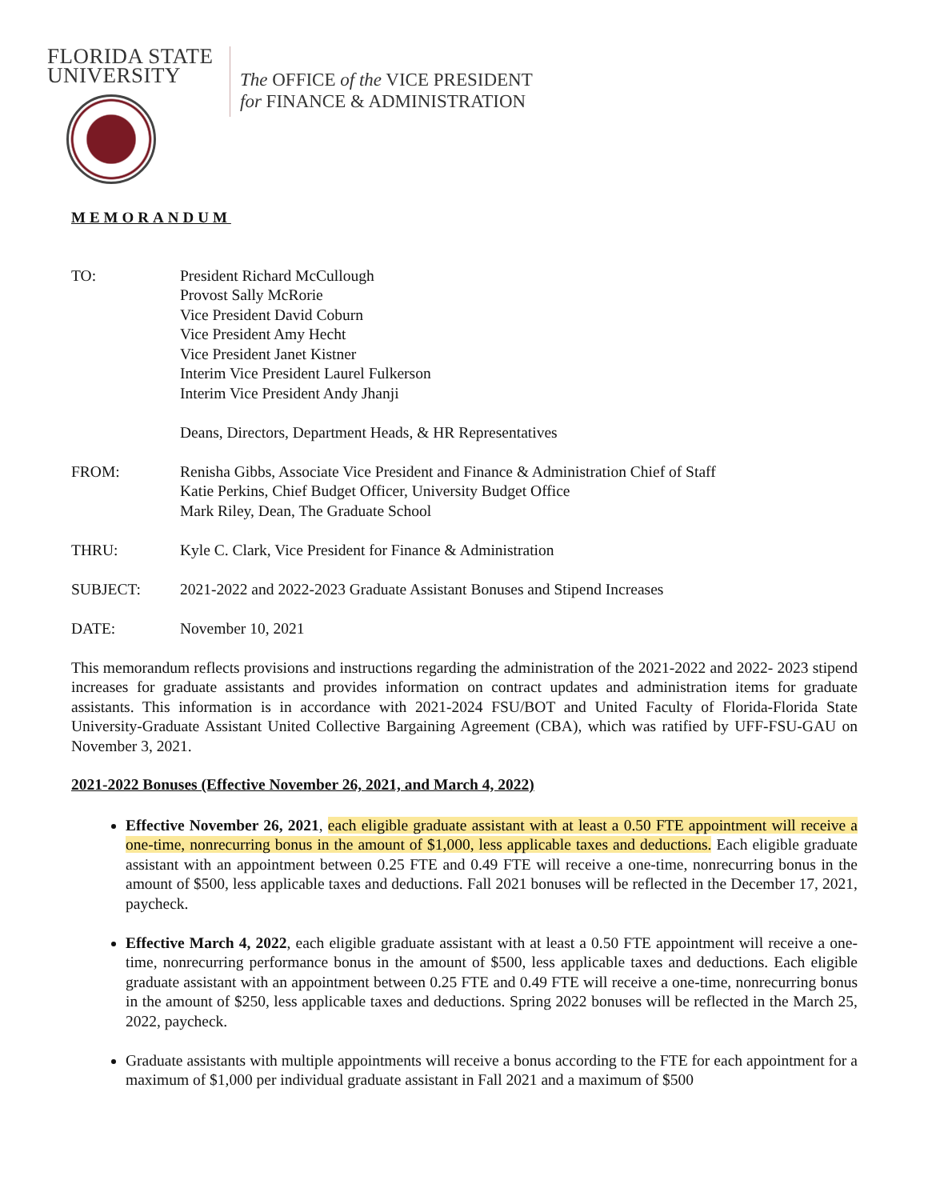FLORIDA STATE
UNIVERSITY
The OFFICE of the VICE PRESIDENT
for FINANCE & ADMINISTRATION
MEMORANDUM
TO: President Richard McCullough
Provost Sally McRorie
Vice President David Coburn
Vice President Amy Hecht
Vice President Janet Kistner
Interim Vice President Laurel Fulkerson
Interim Vice President Andy Jhanji
Deans, Directors, Department Heads, & HR Representatives
FROM: Renisha Gibbs, Associate Vice President and Finance & Administration Chief of Staff
Katie Perkins, Chief Budget Officer, University Budget Office
Mark Riley, Dean, The Graduate School
THRU: Kyle C. Clark, Vice President for Finance & Administration
SUBJECT: 2021-2022 and 2022-2023 Graduate Assistant Bonuses and Stipend Increases
DATE: November 10, 2021
This memorandum reflects provisions and instructions regarding the administration of the 2021-2022 and 2022- 2023 stipend increases for graduate assistants and provides information on contract updates and administration items for graduate assistants. This information is in accordance with 2021-2024 FSU/BOT and United Faculty of Florida-Florida State University-Graduate Assistant United Collective Bargaining Agreement (CBA), which was ratified by UFF-FSU-GAU on November 3, 2021.
2021-2022 Bonuses (Effective November 26, 2021, and March 4, 2022)
Effective November 26, 2021, each eligible graduate assistant with at least a 0.50 FTE appointment will receive a one-time, nonrecurring bonus in the amount of $1,000, less applicable taxes and deductions. Each eligible graduate assistant with an appointment between 0.25 FTE and 0.49 FTE will receive a one-time, nonrecurring bonus in the amount of $500, less applicable taxes and deductions. Fall 2021 bonuses will be reflected in the December 17, 2021, paycheck.
Effective March 4, 2022, each eligible graduate assistant with at least a 0.50 FTE appointment will receive a one-time, nonrecurring performance bonus in the amount of $500, less applicable taxes and deductions. Each eligible graduate assistant with an appointment between 0.25 FTE and 0.49 FTE will receive a one-time, nonrecurring bonus in the amount of $250, less applicable taxes and deductions. Spring 2022 bonuses will be reflected in the March 25, 2022, paycheck.
Graduate assistants with multiple appointments will receive a bonus according to the FTE for each appointment for a maximum of $1,000 per individual graduate assistant in Fall 2021 and a maximum of $500